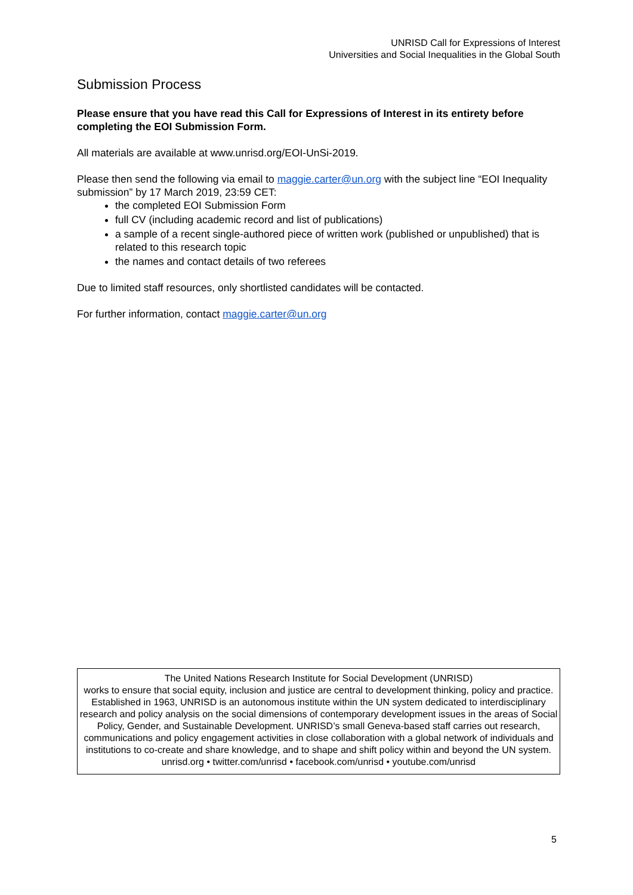UNRISD Call for Expressions of Interest
Universities and Social Inequalities in the Global South
Submission Process
Please ensure that you have read this Call for Expressions of Interest in its entirety before completing the EOI Submission Form.
All materials are available at www.unrisd.org/EOI-UnSi-2019.
Please then send the following via email to maggie.carter@un.org with the subject line “EOI Inequality submission” by 17 March 2019, 23:59 CET:
the completed EOI Submission Form
full CV (including academic record and list of publications)
a sample of a recent single-authored piece of written work (published or unpublished) that is related to this research topic
the names and contact details of two referees
Due to limited staff resources, only shortlisted candidates will be contacted.
For further information, contact maggie.carter@un.org
The United Nations Research Institute for Social Development (UNRISD)
works to ensure that social equity, inclusion and justice are central to development thinking, policy and practice. Established in 1963, UNRISD is an autonomous institute within the UN system dedicated to interdisciplinary research and policy analysis on the social dimensions of contemporary development issues in the areas of Social Policy, Gender, and Sustainable Development. UNRISD’s small Geneva-based staff carries out research, communications and policy engagement activities in close collaboration with a global network of individuals and institutions to co-create and share knowledge, and to shape and shift policy within and beyond the UN system.
unrisd.org • twitter.com/unrisd • facebook.com/unrisd • youtube.com/unrisd
5